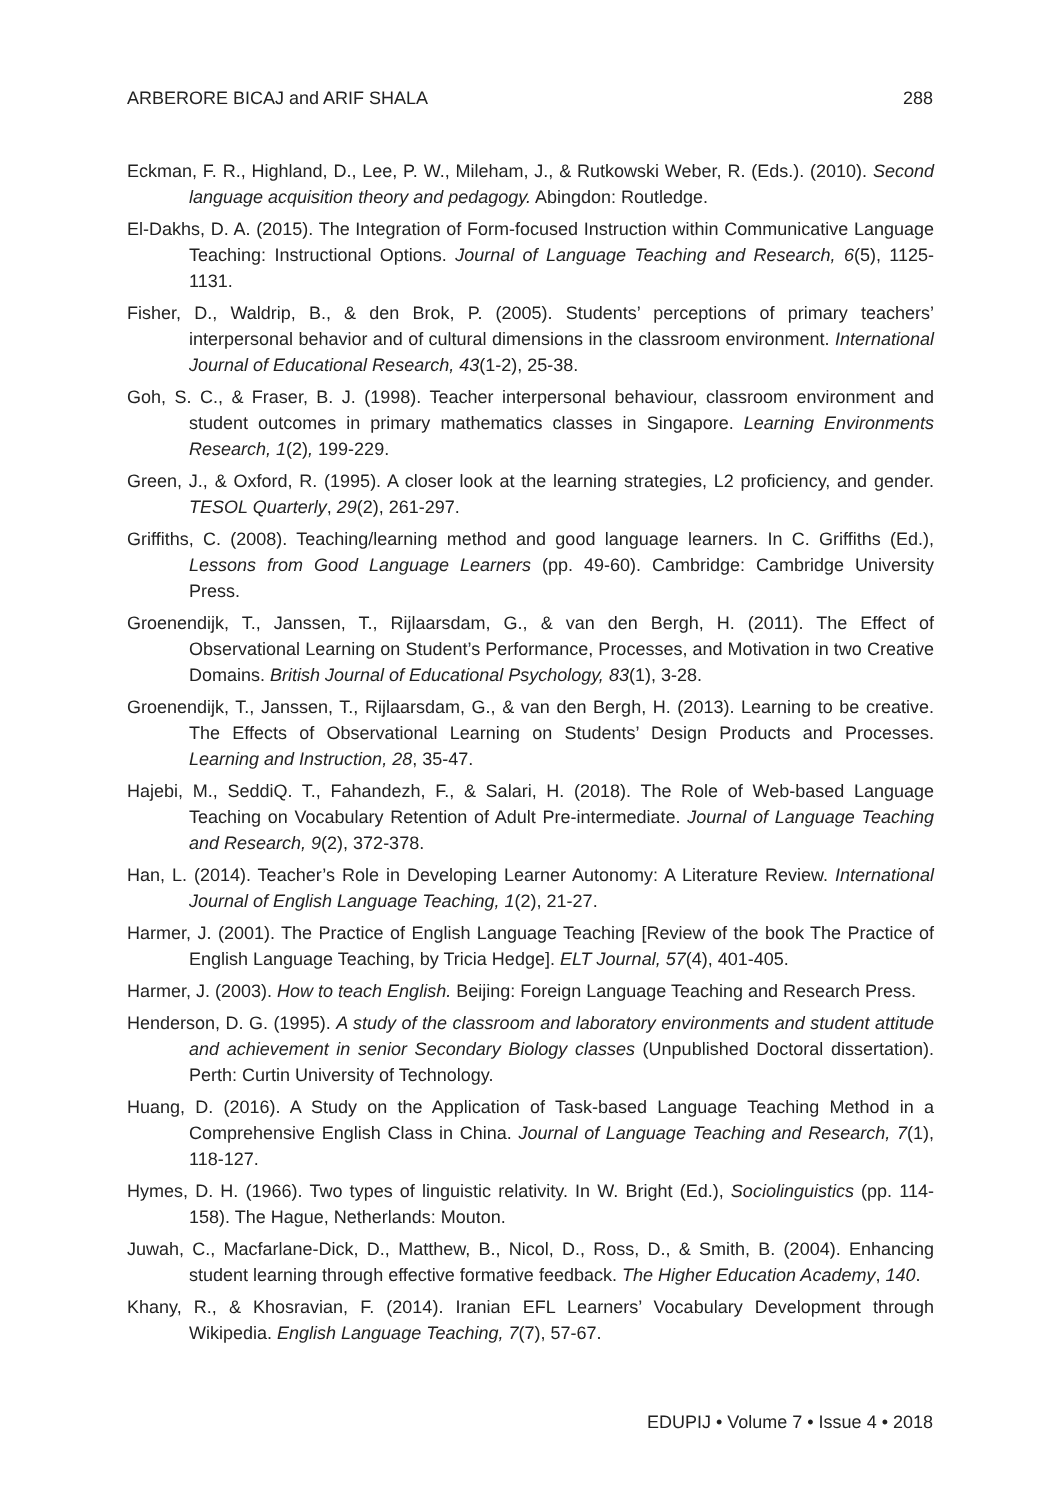ARBERORE BICAJ and ARIF SHALA 288
Eckman, F. R., Highland, D., Lee, P. W., Mileham, J., & Rutkowski Weber, R. (Eds.). (2010). Second language acquisition theory and pedagogy. Abingdon: Routledge.
El-Dakhs, D. A. (2015). The Integration of Form-focused Instruction within Communicative Language Teaching: Instructional Options. Journal of Language Teaching and Research, 6(5), 1125-1131.
Fisher, D., Waldrip, B., & den Brok, P. (2005). Students’ perceptions of primary teachers’ interpersonal behavior and of cultural dimensions in the classroom environment. International Journal of Educational Research, 43(1-2), 25-38.
Goh, S. C., & Fraser, B. J. (1998). Teacher interpersonal behaviour, classroom environment and student outcomes in primary mathematics classes in Singapore. Learning Environments Research, 1(2), 199-229.
Green, J., & Oxford, R. (1995). A closer look at the learning strategies, L2 proficiency, and gender. TESOL Quarterly, 29(2), 261-297.
Griffiths, C. (2008). Teaching/learning method and good language learners. In C. Griffiths (Ed.), Lessons from Good Language Learners (pp. 49-60). Cambridge: Cambridge University Press.
Groenendijk, T., Janssen, T., Rijlaarsdam, G., & van den Bergh, H. (2011). The Effect of Observational Learning on Student’s Performance, Processes, and Motivation in two Creative Domains. British Journal of Educational Psychology, 83(1), 3-28.
Groenendijk, T., Janssen, T., Rijlaarsdam, G., & van den Bergh, H. (2013). Learning to be creative. The Effects of Observational Learning on Students’ Design Products and Processes. Learning and Instruction, 28, 35-47.
Hajebi, M., SeddiQ. T., Fahandezh, F., & Salari, H. (2018). The Role of Web-based Language Teaching on Vocabulary Retention of Adult Pre-intermediate. Journal of Language Teaching and Research, 9(2), 372-378.
Han, L. (2014). Teacher’s Role in Developing Learner Autonomy: A Literature Review. International Journal of English Language Teaching, 1(2), 21-27.
Harmer, J. (2001). The Practice of English Language Teaching [Review of the book The Practice of English Language Teaching, by Tricia Hedge]. ELT Journal, 57(4), 401-405.
Harmer, J. (2003). How to teach English. Beijing: Foreign Language Teaching and Research Press.
Henderson, D. G. (1995). A study of the classroom and laboratory environments and student attitude and achievement in senior Secondary Biology classes (Unpublished Doctoral dissertation). Perth: Curtin University of Technology.
Huang, D. (2016). A Study on the Application of Task-based Language Teaching Method in a Comprehensive English Class in China. Journal of Language Teaching and Research, 7(1), 118-127.
Hymes, D. H. (1966). Two types of linguistic relativity. In W. Bright (Ed.), Sociolinguistics (pp. 114-158). The Hague, Netherlands: Mouton.
Juwah, C., Macfarlane-Dick, D., Matthew, B., Nicol, D., Ross, D., & Smith, B. (2004). Enhancing student learning through effective formative feedback. The Higher Education Academy, 140.
Khany, R., & Khosravian, F. (2014). Iranian EFL Learners’ Vocabulary Development through Wikipedia. English Language Teaching, 7(7), 57-67.
EDUPIJ • Volume 7 • Issue 4 • 2018